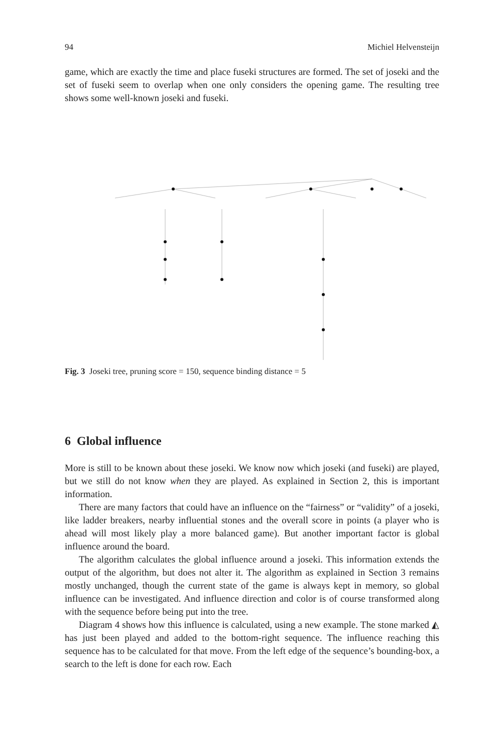94 Michiel Helvensteijn
game, which are exactly the time and place fuseki structures are formed. The set of joseki and the set of fuseki seem to overlap when one only considers the opening game. The resulting tree shows some well-known joseki and fuseki.
Fig. 3 Joseki tree, pruning score = 150, sequence binding distance = 5
6 Global influence
More is still to be known about these joseki. We know now which joseki (and fuseki) are played, but we still do not know when they are played. As explained in Section 2, this is important information.
There are many factors that could have an influence on the “fairness” or “validity” of a joseki, like ladder breakers, nearby influential stones and the overall score in points (a player who is ahead will most likely play a more balanced game). But another important factor is global influence around the board.
The algorithm calculates the global influence around a joseki. This information extends the output of the algorithm, but does not alter it. The algorithm as explained in Section 3 remains mostly unchanged, though the current state of the game is always kept in memory, so global influence can be investigated. And influence direction and color is of course transformed along with the sequence before being put into the tree.
Diagram 4 shows how this influence is calculated, using a new example. The stone marked ◭ has just been played and added to the bottom-right sequence. The influence reaching this sequence has to be calculated for that move. From the left edge of the sequence’s bounding-box, a search to the left is done for each row. Each